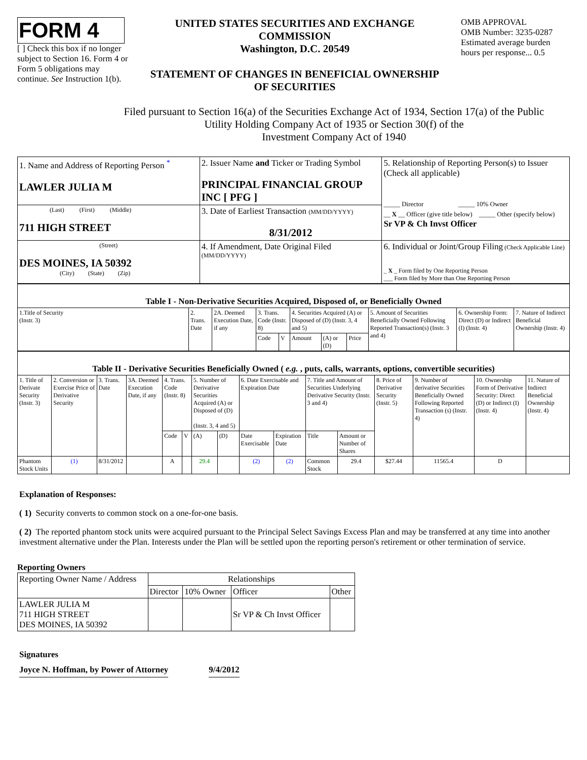FORM 4
[ ] Check this box if no longer subject to Section 16. Form 4 or Form 5 obligations may continue. See Instruction 1(b).
UNITED STATES SECURITIES AND EXCHANGE COMMISSION
Washington, D.C. 20549
STATEMENT OF CHANGES IN BENEFICIAL OWNERSHIP OF SECURITIES
OMB APPROVAL
OMB Number: 3235-0287
Estimated average burden hours per response... 0.5
Filed pursuant to Section 16(a) of the Securities Exchange Act of 1934, Section 17(a) of the Public
Utility Holding Company Act of 1935 or Section 30(f) of the
Investment Company Act of 1940
| 1. Name and Address of Reporting Person <sup>*</sup> LAWLER JULIA M | 2. Issuer Name and Ticker or Trading Symbol PRINCIPAL FINANCIAL GROUP INC [ PFG ] | 5. Relationship of Reporting Person(s) to Issuer (Check all applicable) _____ Director _____ 10% Owner __ X __ Officer (give title below) _____ Other (specify below) Sr VP & Ch Invst Officer |
| (Last) (First) (Middle) 711 HIGH STREET | 3. Date of Earliest Transaction (MM/DD/YYYY) 8/31/2012 | |
| (Street) DES MOINES, IA 50392 (City) (State) (Zip) | 4. If Amendment, Date Original Filed (MM/DD/YYYY) | 6. Individual or Joint/Group Filing (Check Applicable Line) _ X _ Form filed by One Reporting Person ___ Form filed by More than One Reporting Person |
| Table I - Non-Derivative Securities Acquired, Disposed of, or Beneficially Owned | | | | | | | | | | |
| 1.Title of Security (Instr. 3) | 2. Trans. Date | 2A. Deemed Execution Date, if any | 3. Trans. Code (Instr. 8) | | 4. Securities Acquired (A) or Disposed of (D) (Instr. 3, 4 and 5) | | | 5. Amount of Securities Beneficially Owned Following Reported Transaction(s) (Instr. 3 and 4) | 6. Ownership Form: Direct (D) or Indirect (I) (Instr. 4) | 7. Nature of Indirect Beneficial Ownership (Instr. 4) |
| | | | Code | V | Amount | (A) or (D) | Price | | | |
| Table II - Derivative Securities Beneficially Owned ( e.g. , puts, calls, warrants, options, convertible securities) | | | | | | | | | | | | | | | |
| 1. Title of Derivate Security (Instr. 3) | 2. Conversion or Exercise Price of Derivative Security | 3. Trans. Date | 3A. Deemed Execution Date, if any | 4. Trans. Code (Instr. 8) | | 5. Number of Derivative Securities Acquired (A) or Disposed of (D) (Instr. 3, 4 and 5) | | 6. Date Exercisable and Expiration Date | | 7. Title and Amount of Securities Underlying Derivative Security (Instr. 3 and 4) | | 8. Price of Derivative Security (Instr. 5) | 9. Number of derivative Securities Beneficially Owned Following Reported Transaction (s) (Instr. 4) | 10. Ownership Form of Derivative Security: Direct (D) or Indirect (I) (Instr. 4) | 11. Nature of Indirect Beneficial Ownership (Instr. 4) |
| | | | | Code | V | (A) | (D) | Date Exercisable | Expiration Date | Title | Amount or Number of Shares | | | | |
| Phantom Stock Units | (1) | 8/31/2012 | | A | | 29.4 | | (2) | (2) | Common Stock | 29.4 | $27.44 | 11565.4 | D | |
Explanation of Responses:
( 1) Security converts to common stock on a one-for-one basis.
( 2) The reported phantom stock units were acquired pursuant to the Principal Select Savings Excess Plan and may be transferred at any time into another investment alternative under the Plan. Interests under the Plan will be settled upon the reporting person's retirement or other termination of service.
Reporting Owners
| Reporting Owner Name / Address | Relationships | | | |
| | Director | 10% Owner | Officer | Other |
| LAWLER JULIA M 711 HIGH STREET DES MOINES, IA 50392 | | | Sr VP & Ch Invst Officer | |
Signatures
Joyce N. Hoffman, by Power of Attorney 9/4/2012